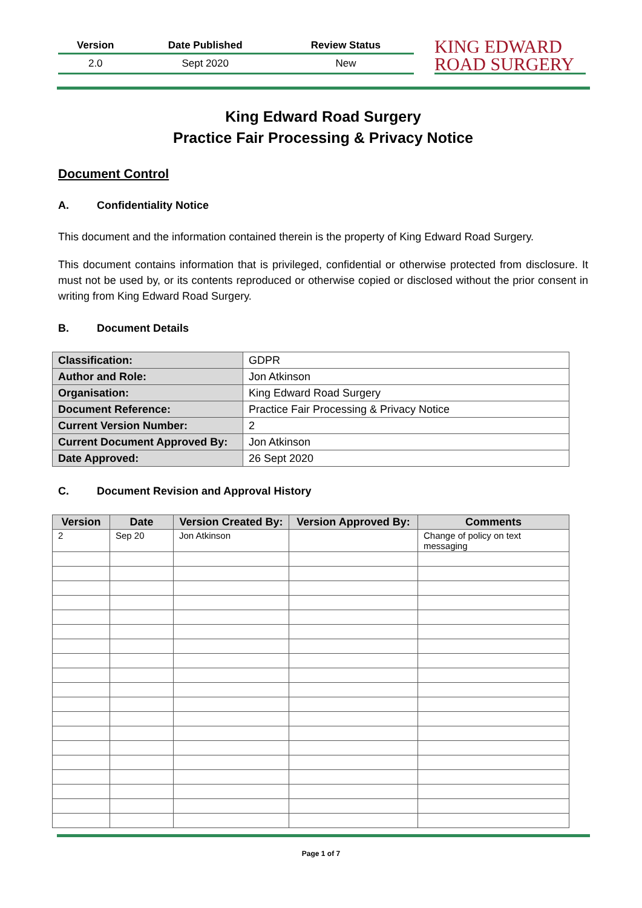| Version | Date Published | Review Status |
| --- | --- | --- |
| 2.0 | Sept 2020 | New |
KING EDWARD
ROAD SURGERY
King Edward Road Surgery
Practice Fair Processing & Privacy Notice
Document Control
A. Confidentiality Notice
This document and the information contained therein is the property of King Edward Road Surgery.
This document contains information that is privileged, confidential or otherwise protected from disclosure. It must not be used by, or its contents reproduced or otherwise copied or disclosed without the prior consent in writing from King Edward Road Surgery.
B. Document Details
| Classification: | GDPR |
| Author and Role: | Jon Atkinson |
| Organisation: | King Edward Road Surgery |
| Document Reference: | Practice Fair Processing & Privacy Notice |
| Current Version Number: | 2 |
| Current Document Approved By: | Jon Atkinson |
| Date Approved: | 26 Sept 2020 |
C. Document Revision and Approval History
| Version | Date | Version Created By: | Version Approved By: | Comments |
| --- | --- | --- | --- | --- |
| 2 | Sep 20 | Jon Atkinson | | Change of policy on text messaging |
Page 1 of 7